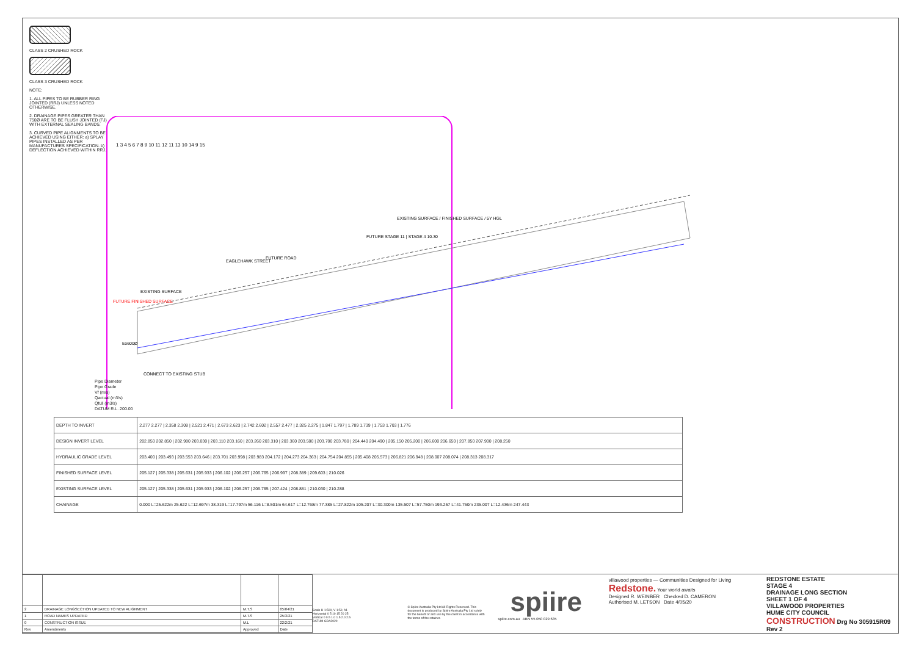CLASS 2 CRUSHED ROCK
CLASS 3 CRUSHED ROCK
NOTE:
1. ALL PIPES TO BE RUBBER RING JOINTED (RRJ) UNLESS NOTED OTHERWISE.
2. DRAINAGE PIPES GREATER THAN 750Ø ARE TO BE FLUSH JOINTED (FJ) WITH EXTERNAL SEALING BANDS.
3. CURVED PIPE ALIGNMENTS TO BE ACHIEVED USING EITHER: a) SPLAY PIPES INSTALLED AS PER MANUFACTURES SPECIFICATION. b) DEFLECTION ACHIEVED WITHIN RRJ.
EXISTING SURFACE / FINISHED SURFACE / 5Y HGL
FUTURE STAGE 11 | STAGE 4 10.30
EXISTING SURFACE
FUTURE FINISHED SURFACE
Ex600Ø
CONNECT TO EXISTING STUB
EAGLEHAWK STREET
FUTURE ROAD
1 3 4 5 6 7 8 9 10 11 12 11 13 10 14 9 15
Pipe Diameter
Pipe Grade
Vf (m/s)
Qactual (m3/s)
Qfull (m3/s)
DATUM R.L. 200.00
| DEPTH TO INVERT | 2.277 2.277 / 2.358 2.308 / 2.521 2.471 / 2.673 2.623 / 2.742 2.602 / 2.557 2.477 / 2.325 2.275 / 1.847 1.797 / 1.789 1.739 / 1.753 1.703 / 1.776 |
| DESIGN INVERT LEVEL | 202.850 202.850 / 202.980 203.030 / 203.110 203.160 / 203.260 203.310 / 203.360 203.500 / 203.700 203.780 / 204.440 204.490 / 205.150 205.200 / 206.600 206.650 / 207.850 207.900 / 208.250 |
| HYDRAULIC GRADE LEVEL | 203.400 / 203.493 / 203.553 203.646 / 203.701 203.998 / 203.983 204.172 / 204.273 204.363 / 204.754 204.855 / 205.408 205.573 / 206.821 206.948 / 208.007 208.074 / 208.313 208.317 |
| FINISHED SURFACE LEVEL | 205.127 / 205.338 / 205.631 / 205.933 / 206.102 / 206.257 / 206.765 / 206.997 / 208.389 / 209.603 / 210.026 |
| EXISTING SURFACE LEVEL | 205.127 / 205.338 / 205.631 / 205.933 / 206.102 / 206.257 / 206.765 / 207.424 / 208.881 / 210.030 / 210.288 |
| CHAINAGE | 0.000 L=25.622m 25.622 L=12.697m 38.319 L=17.797m 56.116 L=8.501m 64.617 L=12.768m 77.385 L=27.822m 105.207 L=30.300m 135.507 L=57.750m 193.257 L=41.750m 235.007 L=12.436m 247.443 |
| 2 | DRAINAGE LONGSECTION UPDATED TO NEW ALIGNMENT | M.T.S | 05/04/21 |
| 1 | ROAD NAMES UPDATED | M.T.S | 25/3/21 |
| 0 | CONSTRUCTION ISSUE | M.L | 22/2/21 |
| Rev | Amendments | Approved | Date |
Scale H 1:500, V 1:50, A1
Horizontal 0 5 10 15 20 25
Vertical 0 0.5 1.0 1.5 2.0 2.5
DATUM GDA2020
© Spiire Australia Pty Ltd All Rights Reserved. This document is produced by Spiire Australia Pty Ltd solely for the benefit of and use by the client in accordance with the terms of the retainer.
spiire
spiire.com.au ABN 55 050 029 635
villawood properties — Communities Designed for Living Redstone. Your world awaits
Designed R. WEINBER Checked D. CAMERON
Authorised M. LETSON Date 4/05/20
REDSTONE ESTATE
STAGE 4
DRAINAGE LONG SECTION
SHEET 1 OF 4
VILLAWOOD PROPERTIES
HUME CITY COUNCIL
CONSTRUCTION Drg No 305915R09 Rev 2